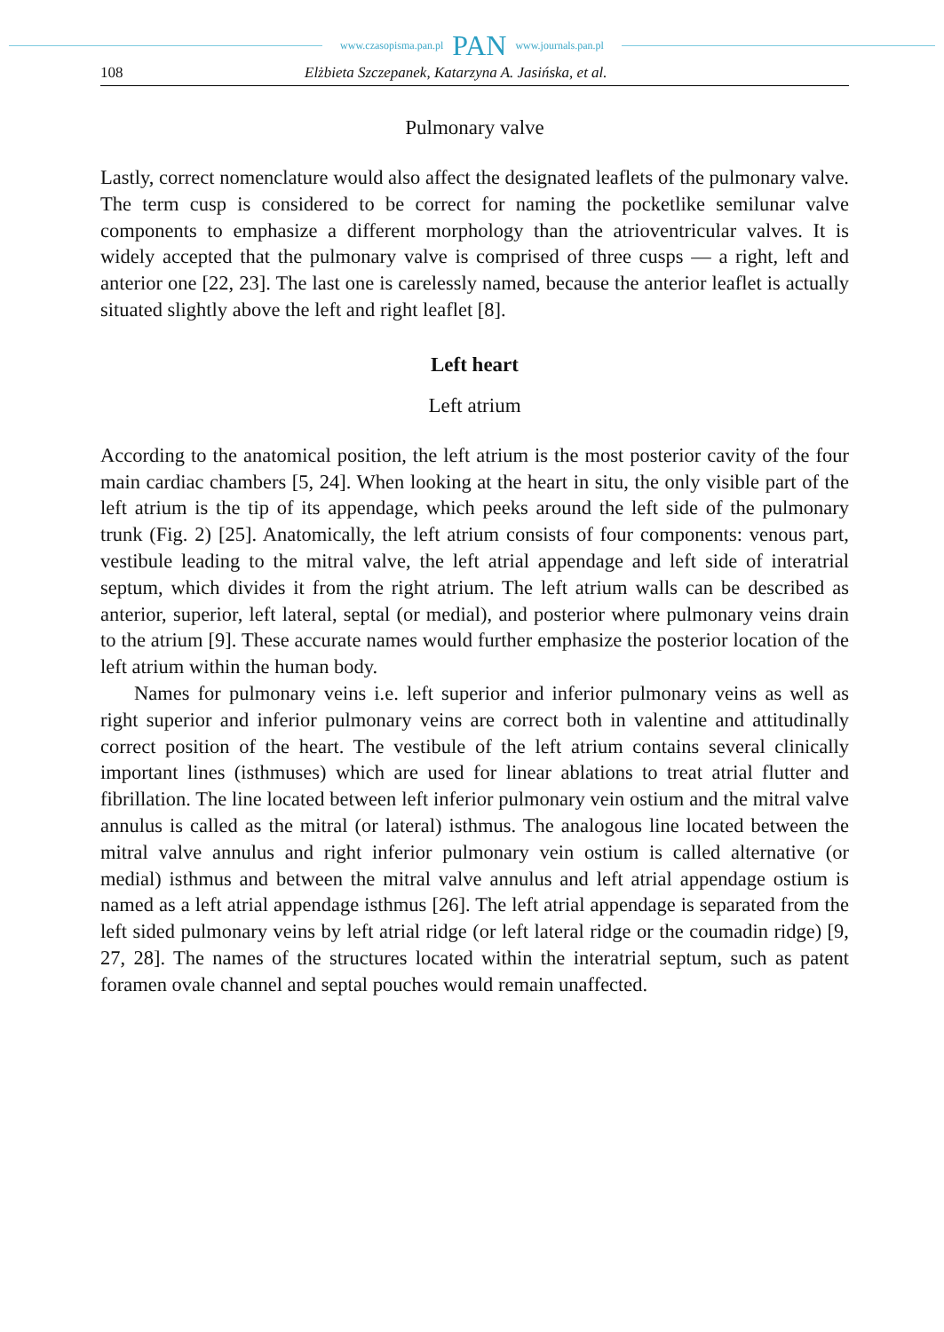www.czasopisma.pan.pl PAN www.journals.pan.pl
108 Elżbieta Szczepanek, Katarzyna A. Jasińska, et al.
Pulmonary valve
Lastly, correct nomenclature would also affect the designated leaflets of the pulmonary valve. The term cusp is considered to be correct for naming the pocketlike semilunar valve components to emphasize a different morphology than the atrioventricular valves. It is widely accepted that the pulmonary valve is comprised of three cusps — a right, left and anterior one [22, 23]. The last one is carelessly named, because the anterior leaflet is actually situated slightly above the left and right leaflet [8].
Left heart
Left atrium
According to the anatomical position, the left atrium is the most posterior cavity of the four main cardiac chambers [5, 24]. When looking at the heart in situ, the only visible part of the left atrium is the tip of its appendage, which peeks around the left side of the pulmonary trunk (Fig. 2) [25]. Anatomically, the left atrium consists of four components: venous part, vestibule leading to the mitral valve, the left atrial appendage and left side of interatrial septum, which divides it from the right atrium. The left atrium walls can be described as anterior, superior, left lateral, septal (or medial), and posterior where pulmonary veins drain to the atrium [9]. These accurate names would further emphasize the posterior location of the left atrium within the human body.
Names for pulmonary veins i.e. left superior and inferior pulmonary veins as well as right superior and inferior pulmonary veins are correct both in valentine and attitudinally correct position of the heart. The vestibule of the left atrium contains several clinically important lines (isthmuses) which are used for linear ablations to treat atrial flutter and fibrillation. The line located between left inferior pulmonary vein ostium and the mitral valve annulus is called as the mitral (or lateral) isthmus. The analogous line located between the mitral valve annulus and right inferior pul­monary vein ostium is called alternative (or medial) isthmus and between the mitral valve annulus and left atrial appendage ostium is named as a left atrial appendage isthmus [26]. The left atrial appendage is separated from the left sided pulmonary veins by left atrial ridge (or left lateral ridge or the coumadin ridge) [9, 27, 28]. The names of the structures located within the interatrial septum, such as patent foramen ovale channel and septal pouches would remain unaffected.